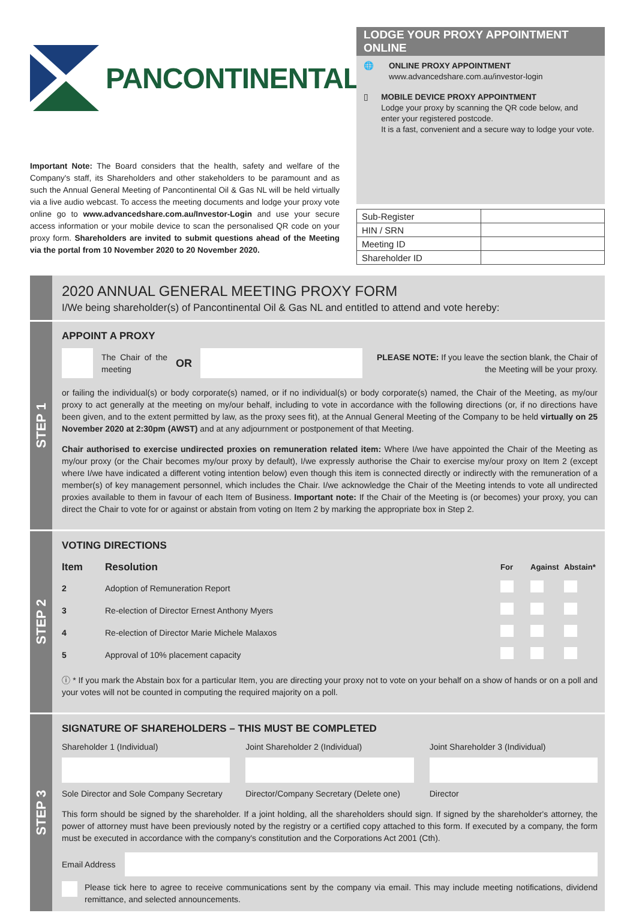PANCONTINENTAL
Important Note: The Board considers that the health, safety and welfare of the Company's staff, its Shareholders and other stakeholders to be paramount and as such the Annual General Meeting of Pancontinental Oil & Gas NL will be held virtually via a live audio webcast. To access the meeting documents and lodge your proxy vote online go to www.advancedshare.com.au/Investor-Login and use your secure access information or your mobile device to scan the personalised QR code on your proxy form. Shareholders are invited to submit questions ahead of the Meeting via the portal from 10 November 2020 to 20 November 2020.
LODGE YOUR PROXY APPOINTMENT ONLINE
🌐 ONLINE PROXY APPOINTMENT
www.advancedshare.com.au/investor-login
▯ MOBILE DEVICE PROXY APPOINTMENT
Lodge your proxy by scanning the QR code below, and enter your registered postcode.
It is a fast, convenient and a secure way to lodge your vote.
| Sub-Register | |
| HIN / SRN | |
| Meeting ID | |
| Shareholder ID | |
2020 ANNUAL GENERAL MEETING PROXY FORM
I/We being shareholder(s) of Pancontinental Oil & Gas NL and entitled to attend and vote hereby:
STEP 1
APPOINT A PROXY
The Chair of the meeting OR PLEASE NOTE: If you leave the section blank, the Chair of the Meeting will be your proxy.
or failing the individual(s) or body corporate(s) named, or if no individual(s) or body corporate(s) named, the Chair of the Meeting, as my/our proxy to act generally at the meeting on my/our behalf, including to vote in accordance with the following directions (or, if no directions have been given, and to the extent permitted by law, as the proxy sees fit), at the Annual General Meeting of the Company to be held virtually on 25 November 2020 at 2:30pm (AWST) and at any adjournment or postponement of that Meeting.
Chair authorised to exercise undirected proxies on remuneration related item: Where I/we have appointed the Chair of the Meeting as my/our proxy (or the Chair becomes my/our proxy by default), I/we expressly authorise the Chair to exercise my/our proxy on Item 2 (except where I/we have indicated a different voting intention below) even though this item is connected directly or indirectly with the remuneration of a member(s) of key management personnel, which includes the Chair. I/we acknowledge the Chair of the Meeting intends to vote all undirected proxies available to them in favour of each Item of Business. Important note: If the Chair of the Meeting is (or becomes) your proxy, you can direct the Chair to vote for or against or abstain from voting on Item 2 by marking the appropriate box in Step 2.
STEP 2
VOTING DIRECTIONS
| Item | Resolution | For | Against | Abstain* |
| --- | --- | --- | --- | --- |
| 2 | Adoption of Remuneration Report | | | |
| 3 | Re-election of Director Ernest Anthony Myers | | | |
| 4 | Re-election of Director Marie Michele Malaxos | | | |
| 5 | Approval of 10% placement capacity | | | |
ⓘ * If you mark the Abstain box for a particular Item, you are directing your proxy not to vote on your behalf on a show of hands or on a poll and your votes will not be counted in computing the required majority on a poll.
STEP 3
SIGNATURE OF SHAREHOLDERS – THIS MUST BE COMPLETED
Shareholder 1 (Individual)
Sole Director and Sole Company Secretary
Joint Shareholder 2 (Individual)
Director/Company Secretary (Delete one)
Joint Shareholder 3 (Individual)
Director
This form should be signed by the shareholder. If a joint holding, all the shareholders should sign. If signed by the shareholder's attorney, the power of attorney must have been previously noted by the registry or a certified copy attached to this form. If executed by a company, the form must be executed in accordance with the company's constitution and the Corporations Act 2001 (Cth).
Email Address
Please tick here to agree to receive communications sent by the company via email. This may include meeting notifications, dividend remittance, and selected announcements.